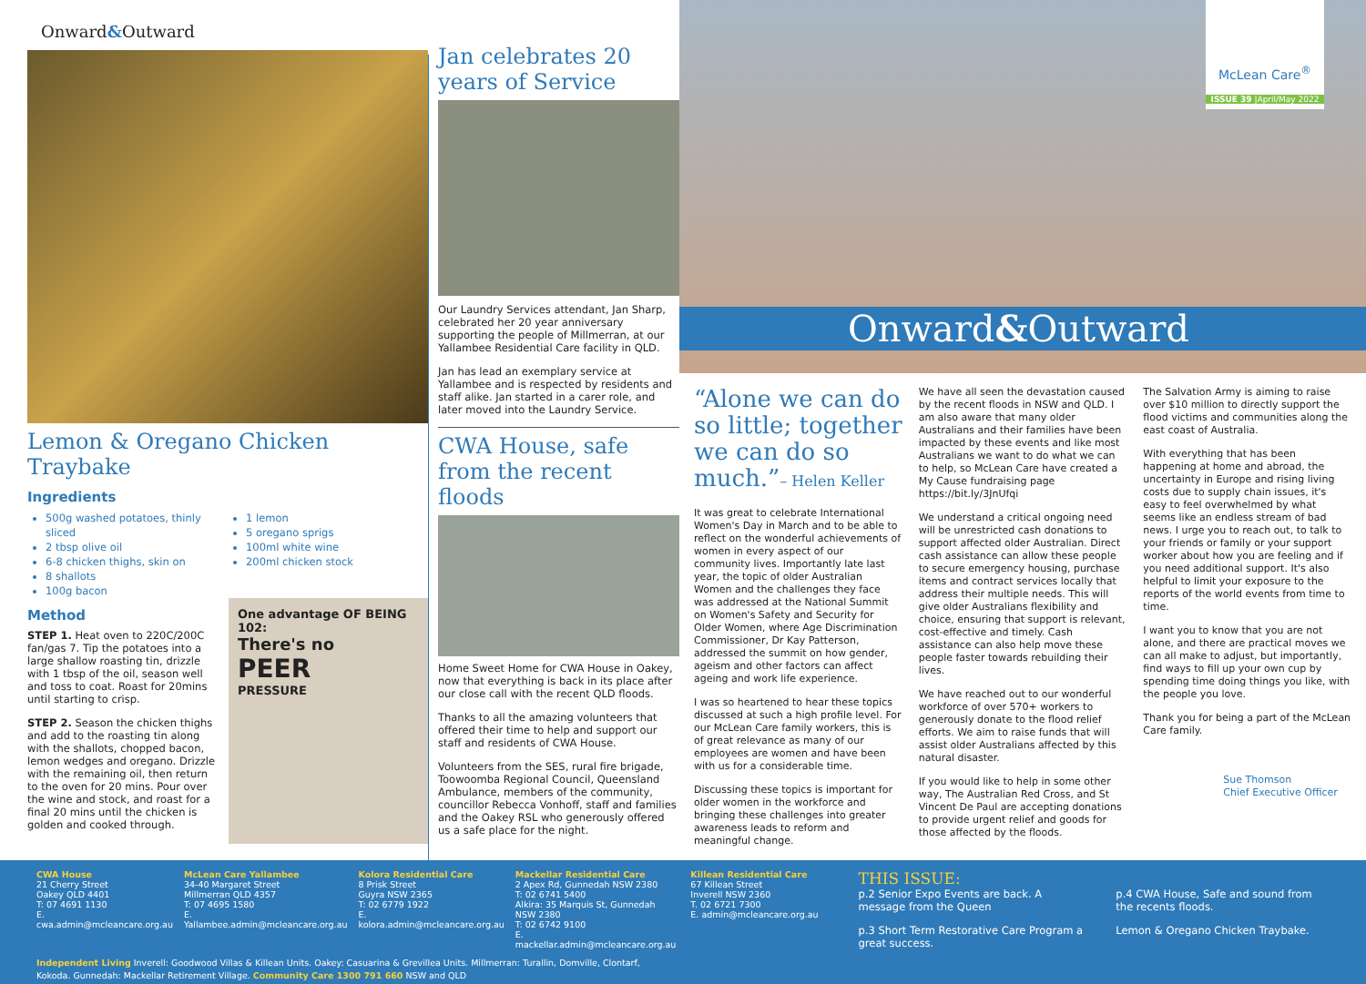Onward&Outward
Lemon & Oregano Chicken Traybake
Ingredients
500g washed potatoes, thinly sliced
2 tbsp olive oil
6-8 chicken thighs, skin on
8 shallots
100g bacon
1 lemon
5 oregano sprigs
100ml white wine
200ml chicken stock
Method
STEP 1. Heat oven to 220C/200C fan/gas 7. Tip the potatoes into a large shallow roasting tin, drizzle with 1 tbsp of the oil, season well and toss to coat. Roast for 20mins until starting to crisp.
STEP 2. Season the chicken thighs and add to the roasting tin along with the shallots, chopped bacon, lemon wedges and oregano. Drizzle with the remaining oil, then return to the oven for 20 mins. Pour over the wine and stock, and roast for a final 20 mins until the chicken is golden and cooked through.
One advantage OF BEING 102:
There's no
PEER
PRESSURE
Jan celebrates 20 years of Service
Our Laundry Services attendant, Jan Sharp, celebrated her 20 year anniversary supporting the people of Millmerran, at our Yallambee Residential Care facility in QLD.
Jan has lead an exemplary service at Yallambee and is respected by residents and staff alike. Jan started in a carer role, and later moved into the Laundry Service.
CWA House, safe from the recent floods
Home Sweet Home for CWA House in Oakey, now that everything is back in its place after our close call with the recent QLD floods.
Thanks to all the amazing volunteers that offered their time to help and support our staff and residents of CWA House.
Volunteers from the SES, rural fire brigade, Toowoomba Regional Council, Queensland Ambulance, members of the community, councillor Rebecca Vonhoff, staff and families and the Oakey RSL who generously offered us a safe place for the night.
McLean Care<sup>®</sup>
ISSUE 39 |April/May 2022
Onward&Outward
“Alone we can do so little; together we can do so much.”– Helen Keller
It was great to celebrate International Women's Day in March and to be able to reflect on the wonderful achievements of women in every aspect of our community lives. Importantly late last year, the topic of older Australian Women and the challenges they face was addressed at the National Summit on Women's Safety and Security for Older Women, where Age Discrimination Commissioner, Dr Kay Patterson, addressed the summit on how gender, ageism and other factors can affect ageing and work life experience.
I was so heartened to hear these topics discussed at such a high profile level. For our McLean Care family workers, this is of great relevance as many of our employees are women and have been with us for a considerable time.
Discussing these topics is important for older women in the workforce and bringing these challenges into greater awareness leads to reform and meaningful change.
We have all seen the devastation caused by the recent floods in NSW and QLD. I am also aware that many older Australians and their families have been impacted by these events and like most Australians we want to do what we can to help, so McLean Care have created a My Cause fundraising page https://bit.ly/3JnUfqi
We understand a critical ongoing need will be unrestricted cash donations to support affected older Australian. Direct cash assistance can allow these people to secure emergency housing, purchase items and contract services locally that address their multiple needs. This will give older Australians flexibility and choice, ensuring that support is relevant, cost-effective and timely. Cash assistance can also help move these people faster towards rebuilding their lives.
We have reached out to our wonderful workforce of over 570+ workers to generously donate to the flood relief efforts. We aim to raise funds that will assist older Australians affected by this natural disaster.
If you would like to help in some other way, The Australian Red Cross, and St Vincent De Paul are accepting donations to provide urgent relief and goods for those affected by the floods.
The Salvation Army is aiming to raise over $10 million to directly support the flood victims and communities along the east coast of Australia.
With everything that has been happening at home and abroad, the uncertainty in Europe and rising living costs due to supply chain issues, it's easy to feel overwhelmed by what seems like an endless stream of bad news. I urge you to reach out, to talk to your friends or family or your support worker about how you are feeling and if you need additional support. It's also helpful to limit your exposure to the reports of the world events from time to time.
I want you to know that you are not alone, and there are practical moves we can all make to adjust, but importantly, find ways to fill up your own cup by spending time doing things you like, with the people you love.
Thank you for being a part of the McLean Care family.
Sue Thomson
Chief Executive Officer
CWA House
21 Cherry Street
Oakey QLD 4401
T: 07 4691 1130
E. cwa.admin@mcleancare.org.au
McLean Care Yallambee
34-40 Margaret Street
Millmerran QLD 4357
T: 07 4695 1580
E. Yallambee.admin@mcleancare.org.au
Kolora Residential Care
8 Prisk Street
Guyra NSW 2365
T: 02 6779 1922
E. kolora.admin@mcleancare.org.au
Mackellar Residential Care
2 Apex Rd, Gunnedah NSW 2380
T: 02 6741 5400
Alkira: 35 Marquis St, Gunnedah NSW 2380
T: 02 6742 9100
E. mackellar.admin@mcleancare.org.au
Independent Living Inverell: Goodwood Villas & Killean Units. Oakey: Casuarina & Grevillea Units. Millmerran: Turallin, Domville, Clontarf, Kokoda. Gunnedah: Mackellar Retirement Village. Community Care 1300 791 660 NSW and QLD
Killean Residential Care
67 Killean Street
Inverell NSW 2360
T. 02 6721 7300
E. admin@mcleancare.org.au
THIS ISSUE:
p.2 Senior Expo Events are back. A message from the Queen
p.3 Short Term Restorative Care Program a great success.
p.4 CWA House, Safe and sound from the recents floods.
Lemon & Oregano Chicken Traybake.